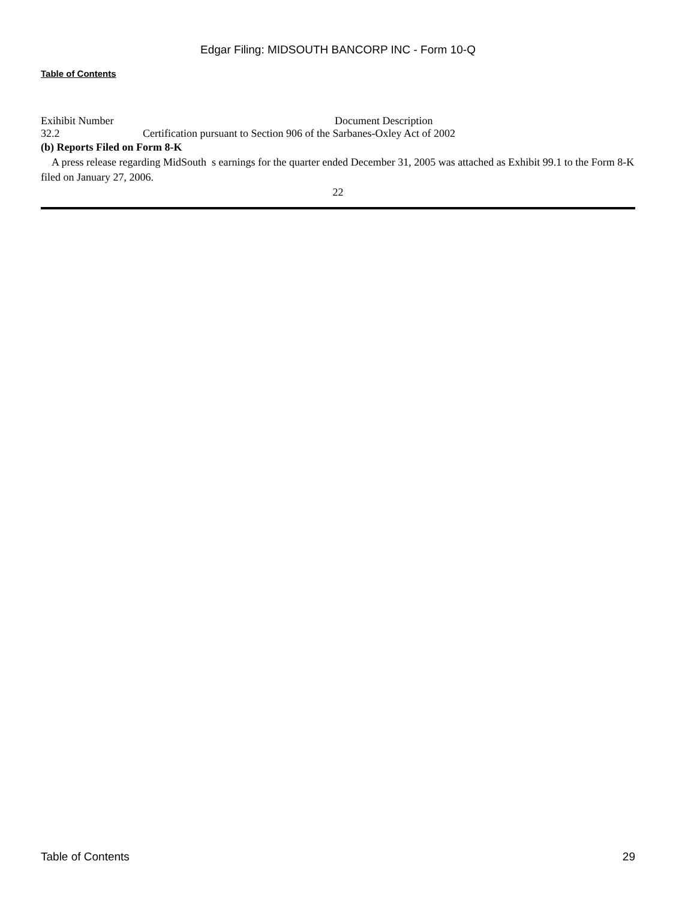Edgar Filing: MIDSOUTH BANCORP INC - Form 10-Q
Table of Contents
| Exihibit Number | Document Description |
| 32.2 | Certification pursuant to Section 906 of the Sarbanes-Oxley Act of 2002 |
(b) Reports Filed on Form 8-K
A press release regarding MidSouth s earnings for the quarter ended December 31, 2005 was attached as Exhibit 99.1 to the Form 8-K filed on January 27, 2006.
22
Table of Contents 29